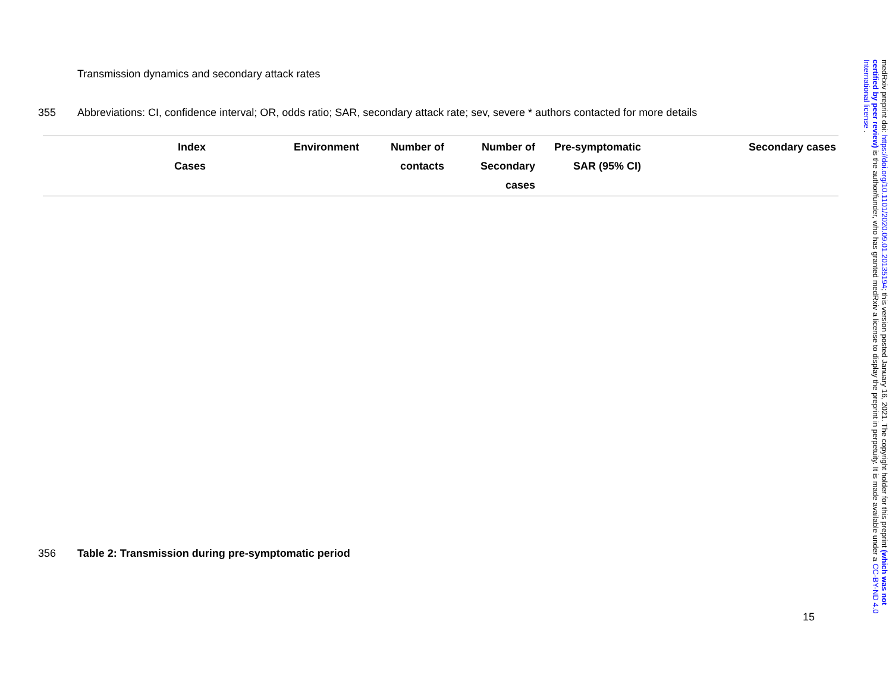Transmission dynamics and secondary attack rates
355 Abbreviations: CI, confidence interval; OR, odds ratio; SAR, secondary attack rate; sev, severe * authors contacted for more details
| Index Cases | Environment | Number of contacts | Number of Secondary cases | Pre-symptomatic SAR (95% CI) | Secondary cases |
| --- | --- | --- | --- | --- | --- |
356 Table 2: Transmission during pre-symptomatic period
15
medRxiv preprint doi: https://doi.org/10.1101/2020.09.01.20135194; this version posted January 16, 2021. The copyright holder for this preprint (which was not certified by peer review) is the author/funder, who has granted medRxiv a license to display the preprint in perpetuity. It is made available under a CC-BY-ND 4.0 International license .